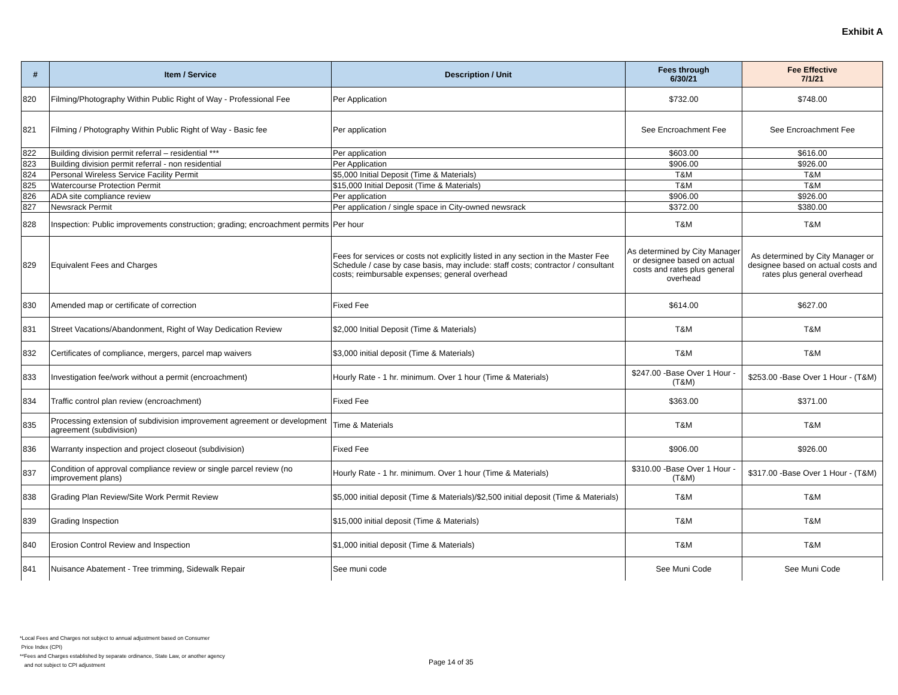Exhibit A
| # | Item / Service | Description / Unit | Fees through 6/30/21 | Fee Effective 7/1/21 |
| --- | --- | --- | --- | --- |
| 820 | Filming/Photography Within Public Right of Way - Professional Fee | Per Application | $732.00 | $748.00 |
| 821 | Filming / Photography Within Public Right of Way - Basic fee | Per application | See Encroachment Fee | See Encroachment Fee |
| 822 | Building division permit referral – residential *** | Per application | $603.00 | $616.00 |
| 823 | Building division permit referral - non residential | Per Application | $906.00 | $926.00 |
| 824 | Personal Wireless Service Facility Permit | $5,000 Initial Deposit (Time & Materials) | T&M | T&M |
| 825 | Watercourse Protection Permit | $15,000 Initial Deposit (Time & Materials) | T&M | T&M |
| 826 | ADA site compliance review | Per application | $906.00 | $926.00 |
| 827 | Newsrack Permit | Per application / single space in City-owned newsrack | $372.00 | $380.00 |
| 828 | Inspection: Public improvements construction; grading; encroachment permits | Per hour | T&M | T&M |
| 829 | Equivalent Fees and Charges | Fees for services or costs not explicitly listed in any section in the Master Fee Schedule / case by case basis, may include: staff costs; contractor / consultant costs; reimbursable expenses; general overhead | As determined by City Manager or designee based on actual costs and rates plus general overhead | As determined by City Manager or designee based on actual costs and rates plus general overhead |
| 830 | Amended map or certificate of correction | Fixed Fee | $614.00 | $627.00 |
| 831 | Street Vacations/Abandonment, Right of Way Dedication Review | $2,000 Initial Deposit (Time & Materials) | T&M | T&M |
| 832 | Certificates of compliance, mergers, parcel map waivers | $3,000 initial deposit (Time & Materials) | T&M | T&M |
| 833 | Investigation fee/work without a permit (encroachment) | Hourly Rate - 1 hr. minimum. Over 1 hour (Time & Materials) | $247.00 -Base Over 1 Hour - (T&M) | $253.00 -Base Over 1 Hour - (T&M) |
| 834 | Traffic control plan review (encroachment) | Fixed Fee | $363.00 | $371.00 |
| 835 | Processing extension of subdivision improvement agreement or development agreement (subdivision) | Time & Materials | T&M | T&M |
| 836 | Warranty inspection and project closeout (subdivision) | Fixed Fee | $906.00 | $926.00 |
| 837 | Condition of approval compliance review or single parcel review (no improvement plans) | Hourly Rate - 1 hr. minimum. Over 1 hour (Time & Materials) | $310.00 -Base Over 1 Hour - (T&M) | $317.00 -Base Over 1 Hour - (T&M) |
| 838 | Grading Plan Review/Site Work Permit Review | $5,000 initial deposit (Time & Materials)/$2,500 initial deposit (Time & Materials) | T&M | T&M |
| 839 | Grading Inspection | $15,000 initial deposit (Time & Materials) | T&M | T&M |
| 840 | Erosion Control Review and Inspection | $1,000 initial deposit (Time & Materials) | T&M | T&M |
| 841 | Nuisance Abatement - Tree trimming, Sidewalk Repair | See muni code | See Muni Code | See Muni Code |
*Local Fees and Charges not subject to annual adjustment based on Consumer
Price Index (CPI)
**Fees and Charges established by separate ordinance, State Law, or another agency
and not subject to CPI adjustment
Page 14 of 35